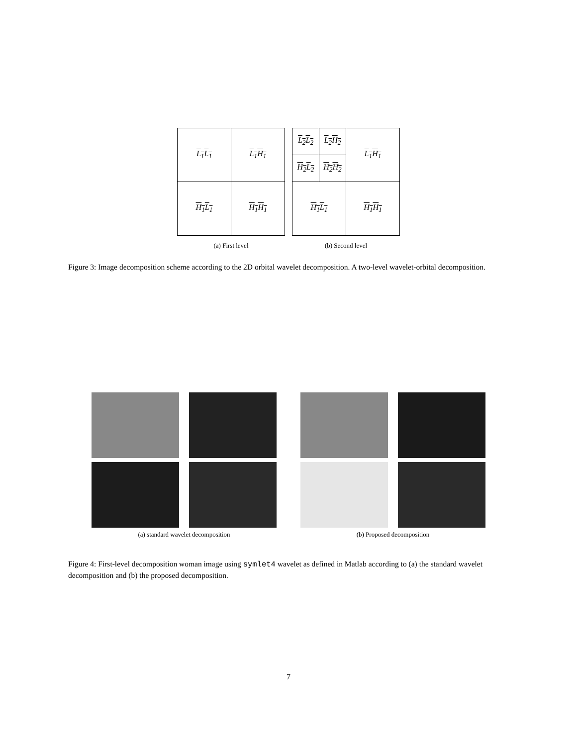| L<sub>1</sub>L<sub>1</sub> | L<sub>1</sub>H<sub>1</sub> |
| H<sub>1</sub>L<sub>1</sub> | H<sub>1</sub>H<sub>1</sub> |
(a) First level
| L<sub>2</sub>L<sub>2</sub> | L<sub>2</sub>H<sub>2</sub> | L<sub>1</sub>H<sub>1</sub> |
| H<sub>2</sub>L<sub>2</sub> | H<sub>2</sub>H<sub>2</sub> | |
| H<sub>1</sub>L<sub>1</sub> | | H<sub>1</sub>H<sub>1</sub> |
(b) Second level
Figure 3: Image decomposition scheme according to the 2D orbital wavelet decomposition. A two-level wavelet-orbital decomposition.
(a) standard wavelet decomposition (b) Proposed decomposition
Figure 4: First-level decomposition woman image using symlet4 wavelet as defined in Matlab according to (a) the standard wavelet decomposition and (b) the proposed decomposition.
7